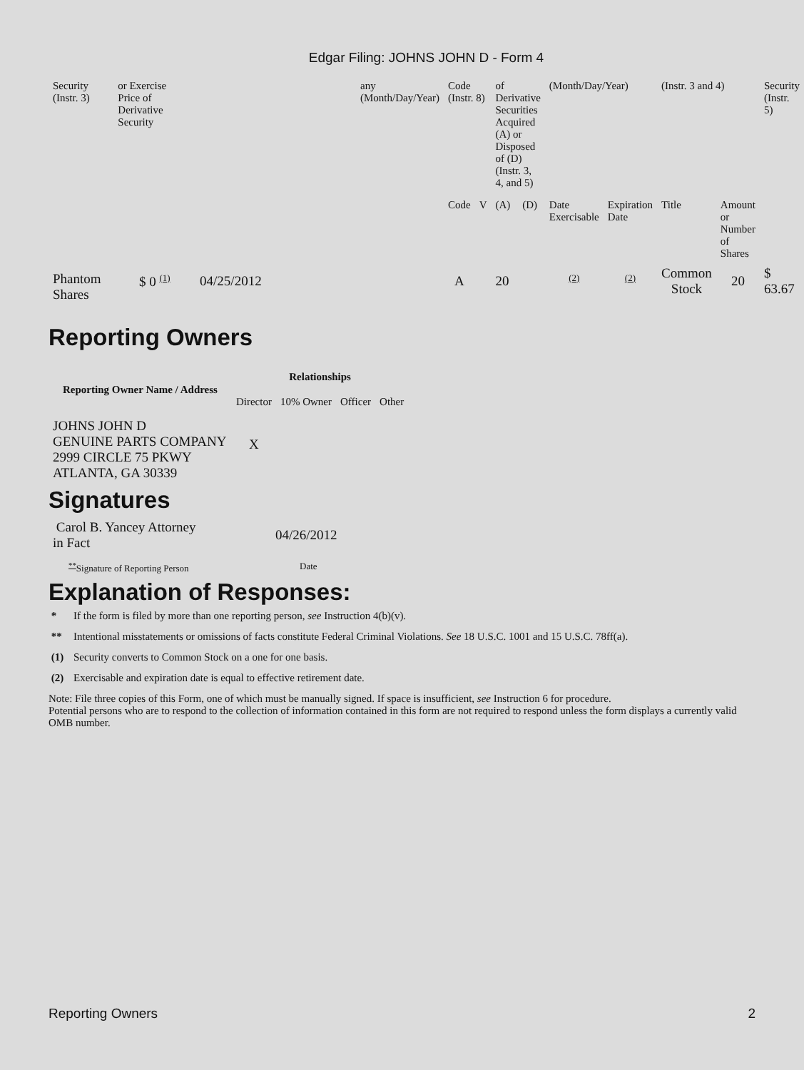Edgar Filing: JOHNS JOHN D - Form 4
| Security (Instr. 3) | or Exercise Price of Derivative Security | | any (Month/Day/Year) | Code (Instr. 8) | | of Derivative Securities Acquired (A) or Disposed of (D) (Instr. 3, 4, and 5) | | (Month/Day/Year) | | (Instr. 3 and 4) | | Security (Instr. 5) |
| | | | | Code | V | (A) | (D) | Date Exercisable | Expiration Date | Title | Amount or Number of Shares | |
| Phantom Shares | $ 0 <sup>(1)</sup> | 04/25/2012 | | A | | 20 | | <sup>(2)</sup> | <sup>(2)</sup> | Common Stock | 20 | $ 63.67 |
Reporting Owners
| Reporting Owner Name / Address | Relationships | | | |
| --- | --- | --- | --- | --- |
| | Director | 10% Owner | Officer | Other |
| JOHNS JOHN D GENUINE PARTS COMPANY 2999 CIRCLE 75 PKWY ATLANTA, GA 30339 | X | | | |
Signatures
| Carol B. Yancey Attorney in Fact | 04/26/2012 |
| <sup>**</sup> Signature of Reporting Person | Date |
Explanation of Responses:
* If the form is filed by more than one reporting person, see Instruction 4(b)(v).
** Intentional misstatements or omissions of facts constitute Federal Criminal Violations. See 18 U.S.C. 1001 and 15 U.S.C. 78ff(a).
(1) Security converts to Common Stock on a one for one basis.
(2) Exercisable and expiration date is equal to effective retirement date.
Note: File three copies of this Form, one of which must be manually signed. If space is insufficient, see Instruction 6 for procedure.
Potential persons who are to respond to the collection of information contained in this form are not required to respond unless the form displays a currently valid OMB number.
Reporting Owners 2